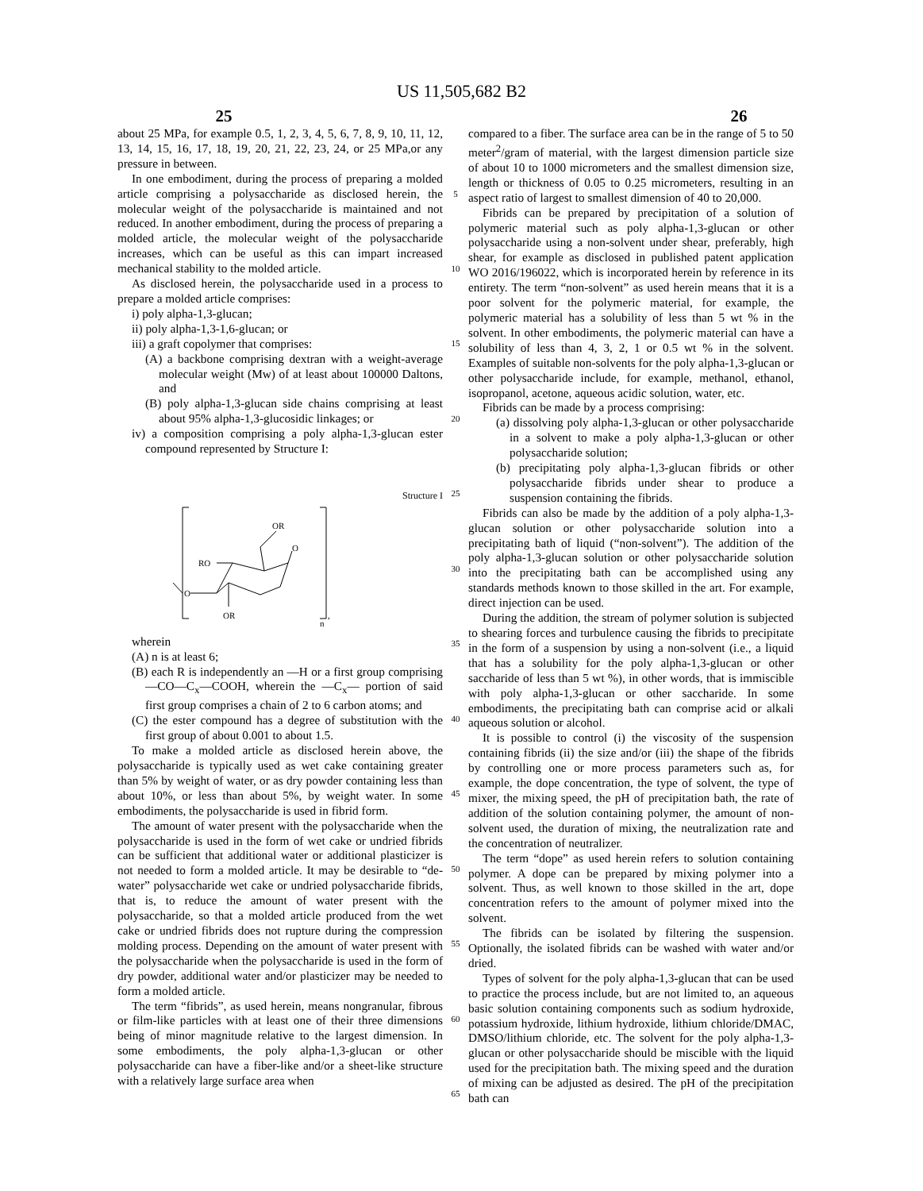US 11,505,682 B2
25 26
about 25 MPa, for example 0.5, 1, 2, 3, 4, 5, 6, 7, 8, 9, 10, 11, 12, 13, 14, 15, 16, 17, 18, 19, 20, 21, 22, 23, 24, or 25 MPa,or any pressure in between.
In one embodiment, during the process of preparing a molded article comprising a polysaccharide as disclosed herein, the molecular weight of the polysaccharide is maintained and not reduced. In another embodiment, during the process of preparing a molded article, the molecular weight of the polysaccharide increases, which can be useful as this can impart increased mechanical stability to the molded article.
As disclosed herein, the polysaccharide used in a process to prepare a molded article comprises:
i) poly alpha-1,3-glucan;
ii) poly alpha-1,3-1,6-glucan; or
iii) a graft copolymer that comprises:
(A) a backbone comprising dextran with a weight-average molecular weight (Mw) of at least about 100000 Daltons, and
(B) poly alpha-1,3-glucan side chains comprising at least about 95% alpha-1,3-glucosidic linkages; or
iv) a composition comprising a poly alpha-1,3-glucan ester compound represented by Structure I:
Structure I
O
RO
O
OR
OR
n
,
wherein
(A) n is at least 6;
(B) each R is independently an —H or a first group comprising —CO—C<sub>x</sub>—COOH, wherein the —C<sub>x</sub>— portion of said first group comprises a chain of 2 to 6 carbon atoms; and
(C) the ester compound has a degree of substitution with the first group of about 0.001 to about 1.5.
To make a molded article as disclosed herein above, the polysaccharide is typically used as wet cake containing greater than 5% by weight of water, or as dry powder containing less than about 10%, or less than about 5%, by weight water. In some embodiments, the polysaccharide is used in fibrid form.
The amount of water present with the polysaccharide when the polysaccharide is used in the form of wet cake or undried fibrids can be sufficient that additional water or additional plasticizer is not needed to form a molded article. It may be desirable to “de-water” polysaccharide wet cake or undried polysaccharide fibrids, that is, to reduce the amount of water present with the polysaccharide, so that a molded article produced from the wet cake or undried fibrids does not rupture during the compression molding process. Depending on the amount of water present with the polysaccharide when the polysaccharide is used in the form of dry powder, additional water and/or plasticizer may be needed to form a molded article.
The term “fibrids”, as used herein, means nongranular, fibrous or film-like particles with at least one of their three dimensions being of minor magnitude relative to the largest dimension. In some embodiments, the poly alpha-1,3-glucan or other polysaccharide can have a fiber-like and/or a sheet-like structure with a relatively large surface area when
5
10
15
20
25
30
35
40
45
50
55
60
65
compared to a fiber. The surface area can be in the range of 5 to 50 meter<sup>2</sup>/gram of material, with the largest dimension particle size of about 10 to 1000 micrometers and the smallest dimension size, length or thickness of 0.05 to 0.25 micrometers, resulting in an aspect ratio of largest to smallest dimension of 40 to 20,000.
Fibrids can be prepared by precipitation of a solution of polymeric material such as poly alpha-1,3-glucan or other polysaccharide using a non-solvent under shear, preferably, high shear, for example as disclosed in published patent application WO 2016/196022, which is incorporated herein by reference in its entirety. The term “non-solvent” as used herein means that it is a poor solvent for the polymeric material, for example, the polymeric material has a solubility of less than 5 wt % in the solvent. In other embodiments, the polymeric material can have a solubility of less than 4, 3, 2, 1 or 0.5 wt % in the solvent. Examples of suitable non-solvents for the poly alpha-1,3-glucan or other polysaccharide include, for example, methanol, ethanol, isopropanol, acetone, aqueous acidic solution, water, etc.
Fibrids can be made by a process comprising:
(a) dissolving poly alpha-1,3-glucan or other polysaccharide in a solvent to make a poly alpha-1,3-glucan or other polysaccharide solution;
(b) precipitating poly alpha-1,3-glucan fibrids or other polysaccharide fibrids under shear to produce a suspension containing the fibrids.
Fibrids can also be made by the addition of a poly alpha-1,3-glucan solution or other polysaccharide solution into a precipitating bath of liquid (“non-solvent”). The addition of the poly alpha-1,3-glucan solution or other polysaccharide solution into the precipitating bath can be accomplished using any standards methods known to those skilled in the art. For example, direct injection can be used.
During the addition, the stream of polymer solution is subjected to shearing forces and turbulence causing the fibrids to precipitate in the form of a suspension by using a non-solvent (i.e., a liquid that has a solubility for the poly alpha-1,3-glucan or other saccharide of less than 5 wt %), in other words, that is immiscible with poly alpha-1,3-glucan or other saccharide. In some embodiments, the precipitating bath can comprise acid or alkali aqueous solution or alcohol.
It is possible to control (i) the viscosity of the suspension containing fibrids (ii) the size and/or (iii) the shape of the fibrids by controlling one or more process parameters such as, for example, the dope concentration, the type of solvent, the type of mixer, the mixing speed, the pH of precipitation bath, the rate of addition of the solution containing polymer, the amount of non-solvent used, the duration of mixing, the neutralization rate and the concentration of neutralizer.
The term “dope” as used herein refers to solution containing polymer. A dope can be prepared by mixing polymer into a solvent. Thus, as well known to those skilled in the art, dope concentration refers to the amount of polymer mixed into the solvent.
The fibrids can be isolated by filtering the suspension. Optionally, the isolated fibrids can be washed with water and/or dried.
Types of solvent for the poly alpha-1,3-glucan that can be used to practice the process include, but are not limited to, an aqueous basic solution containing components such as sodium hydroxide, potassium hydroxide, lithium hydroxide, lithium chloride/DMAC, DMSO/lithium chloride, etc. The solvent for the poly alpha-1,3-glucan or other polysaccharide should be miscible with the liquid used for the precipitation bath. The mixing speed and the duration of mixing can be adjusted as desired. The pH of the precipitation bath can